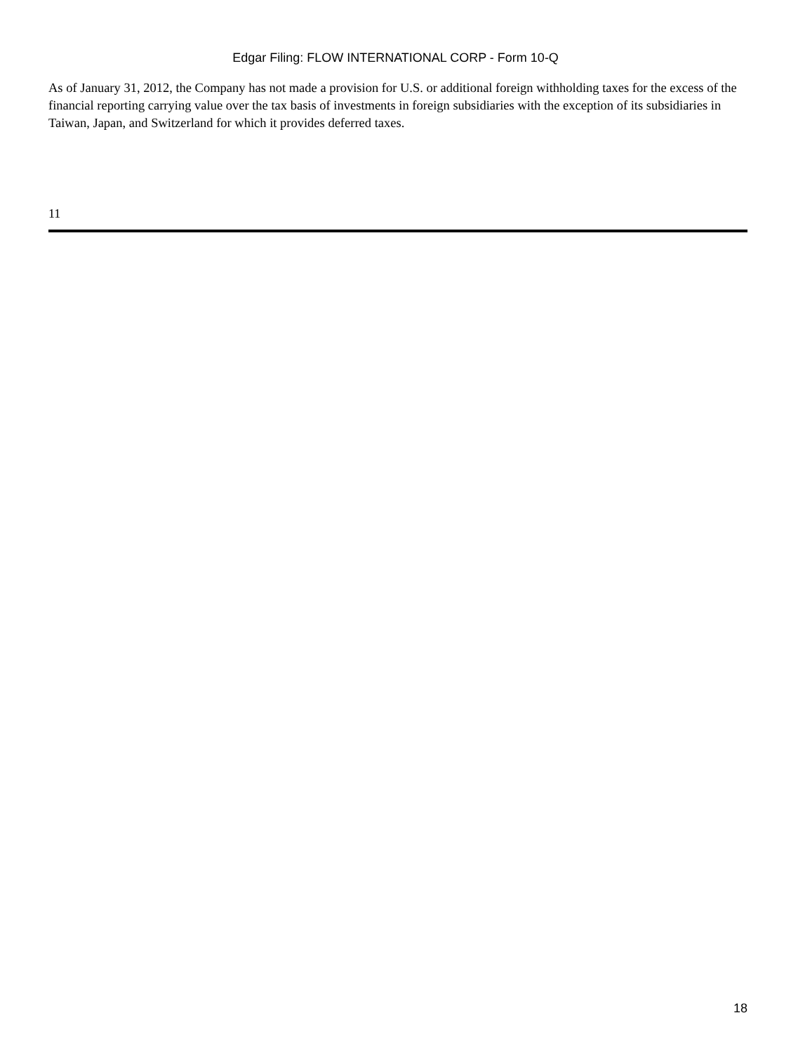Edgar Filing: FLOW INTERNATIONAL CORP - Form 10-Q
As of January 31, 2012, the Company has not made a provision for U.S. or additional foreign withholding taxes for the excess of the financial reporting carrying value over the tax basis of investments in foreign subsidiaries with the exception of its subsidiaries in Taiwan, Japan, and Switzerland for which it provides deferred taxes.
11
18